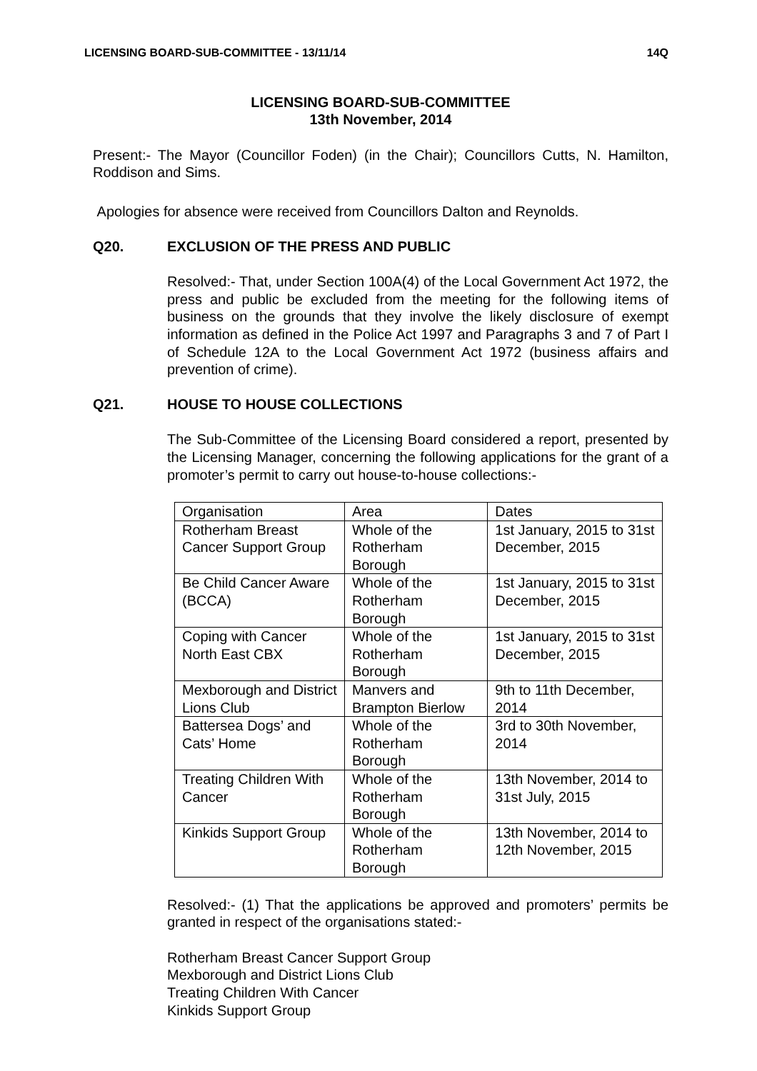LICENSING BOARD-SUB-COMMITTEE - 13/11/14 14Q
LICENSING BOARD-SUB-COMMITTEE
13th November, 2014
Present:- The Mayor (Councillor Foden) (in the Chair); Councillors Cutts, N. Hamilton, Roddison and Sims.
Apologies for absence were received from Councillors Dalton and Reynolds.
Q20. EXCLUSION OF THE PRESS AND PUBLIC
Resolved:- That, under Section 100A(4) of the Local Government Act 1972, the press and public be excluded from the meeting for the following items of business on the grounds that they involve the likely disclosure of exempt information as defined in the Police Act 1997 and Paragraphs 3 and 7 of Part I of Schedule 12A to the Local Government Act 1972 (business affairs and prevention of crime).
Q21. HOUSE TO HOUSE COLLECTIONS
The Sub-Committee of the Licensing Board considered a report, presented by the Licensing Manager, concerning the following applications for the grant of a promoter’s permit to carry out house-to-house collections:-
| Organisation | Area | Dates |
| Rotherham Breast Cancer Support Group | Whole of the Rotherham Borough | 1st January, 2015 to 31st December, 2015 |
| Be Child Cancer Aware (BCCA) | Whole of the Rotherham Borough | 1st January, 2015 to 31st December, 2015 |
| Coping with Cancer North East CBX | Whole of the Rotherham Borough | 1st January, 2015 to 31st December, 2015 |
| Mexborough and District Lions Club | Manvers and Brampton Bierlow | 9th to 11th December, 2014 |
| Battersea Dogs’ and Cats’ Home | Whole of the Rotherham Borough | 3rd to 30th November, 2014 |
| Treating Children With Cancer | Whole of the Rotherham Borough | 13th November, 2014 to 31st July, 2015 |
| Kinkids Support Group | Whole of the Rotherham Borough | 13th November, 2014 to 12th November, 2015 |
Resolved:- (1) That the applications be approved and promoters’ permits be granted in respect of the organisations stated:-
Rotherham Breast Cancer Support Group
Mexborough and District Lions Club
Treating Children With Cancer
Kinkids Support Group